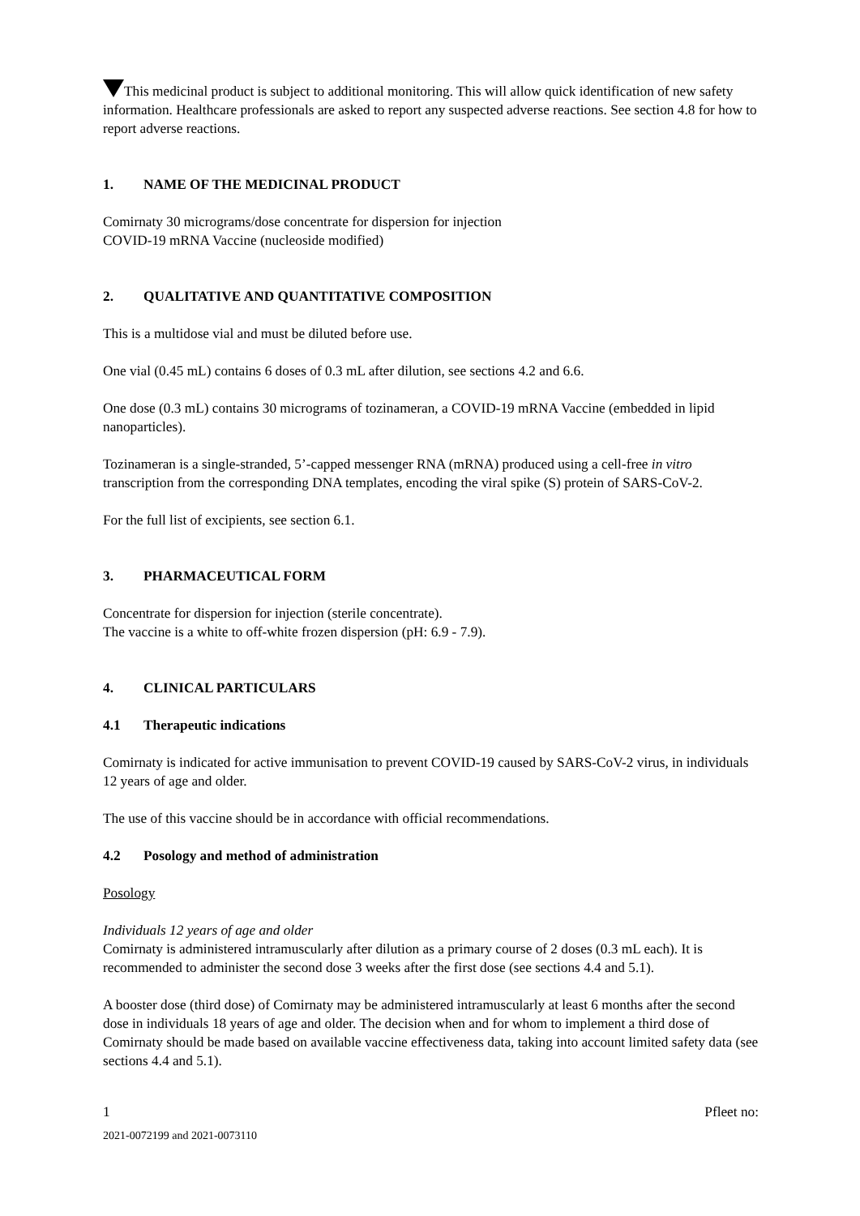This medicinal product is subject to additional monitoring. This will allow quick identification of new safety information. Healthcare professionals are asked to report any suspected adverse reactions. See section 4.8 for how to report adverse reactions.
1. NAME OF THE MEDICINAL PRODUCT
Comirnaty 30 micrograms/dose concentrate for dispersion for injection
COVID-19 mRNA Vaccine (nucleoside modified)
2. QUALITATIVE AND QUANTITATIVE COMPOSITION
This is a multidose vial and must be diluted before use.
One vial (0.45 mL) contains 6 doses of 0.3 mL after dilution, see sections 4.2 and 6.6.
One dose (0.3 mL) contains 30 micrograms of tozinameran, a COVID-19 mRNA Vaccine (embedded in lipid nanoparticles).
Tozinameran is a single-stranded, 5’-capped messenger RNA (mRNA) produced using a cell-free in vitro transcription from the corresponding DNA templates, encoding the viral spike (S) protein of SARS-CoV-2.
For the full list of excipients, see section 6.1.
3. PHARMACEUTICAL FORM
Concentrate for dispersion for injection (sterile concentrate).
The vaccine is a white to off-white frozen dispersion (pH: 6.9 - 7.9).
4. CLINICAL PARTICULARS
4.1 Therapeutic indications
Comirnaty is indicated for active immunisation to prevent COVID-19 caused by SARS-CoV-2 virus, in individuals 12 years of age and older.
The use of this vaccine should be in accordance with official recommendations.
4.2 Posology and method of administration
Posology
Individuals 12 years of age and older
Comirnaty is administered intramuscularly after dilution as a primary course of 2 doses (0.3 mL each). It is recommended to administer the second dose 3 weeks after the first dose (see sections 4.4 and 5.1).
A booster dose (third dose) of Comirnaty may be administered intramuscularly at least 6 months after the second dose in individuals 18 years of age and older. The decision when and for whom to implement a third dose of Comirnaty should be made based on available vaccine effectiveness data, taking into account limited safety data (see sections 4.4 and 5.1).
1 Pfleet no:
2021-0072199 and 2021-0073110